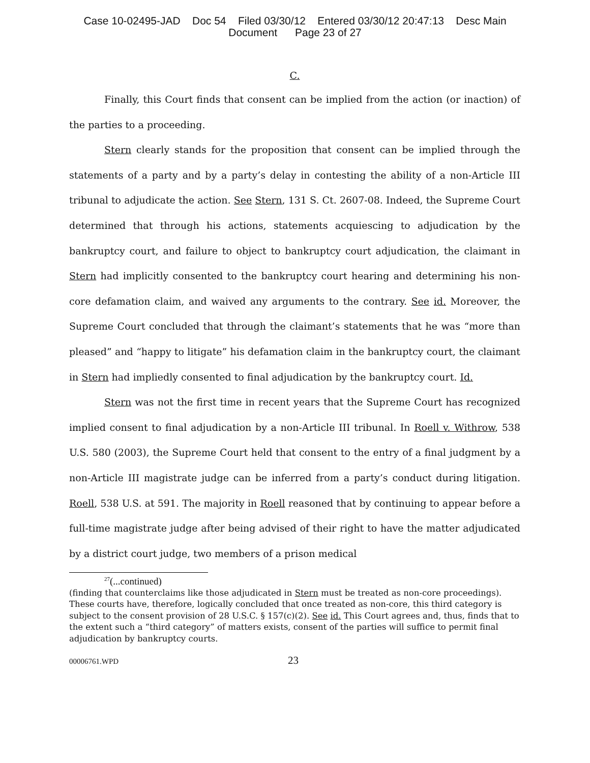Case 10-02495-JAD Doc 54 Filed 03/30/12 Entered 03/30/12 20:47:13 Desc Main
Document Page 23 of 27
C.
Finally, this Court finds that consent can be implied from the action (or inaction) of the parties to a proceeding.
Stern clearly stands for the proposition that consent can be implied through the statements of a party and by a party’s delay in contesting the ability of a non-Article III tribunal to adjudicate the action. See Stern, 131 S. Ct. 2607-08. Indeed, the Supreme Court determined that through his actions, statements acquiescing to adjudication by the bankruptcy court, and failure to object to bankruptcy court adjudication, the claimant in Stern had implicitly consented to the bankruptcy court hearing and determining his non-core defamation claim, and waived any arguments to the contrary. See id. Moreover, the Supreme Court concluded that through the claimant’s statements that he was “more than pleased” and “happy to litigate” his defamation claim in the bankruptcy court, the claimant in Stern had impliedly consented to final adjudication by the bankruptcy court. Id.
Stern was not the first time in recent years that the Supreme Court has recognized implied consent to final adjudication by a non-Article III tribunal. In Roell v. Withrow, 538 U.S. 580 (2003), the Supreme Court held that consent to the entry of a final judgment by a non-Article III magistrate judge can be inferred from a party’s conduct during litigation. Roell, 538 U.S. at 591. The majority in Roell reasoned that by continuing to appear before a full-time magistrate judge after being advised of their right to have the matter adjudicated by a district court judge, two members of a prison medical
<sup>27</sup> (...continued)
(finding that counterclaims like those adjudicated in Stern must be treated as non-core proceedings). These courts have, therefore, logically concluded that once treated as non-core, this third category is subject to the consent provision of 28 U.S.C. § 157(c)(2). See id. This Court agrees and, thus, finds that to the extent such a “third category” of matters exists, consent of the parties will suffice to permit final adjudication by bankruptcy courts.
00006761.WPD 23